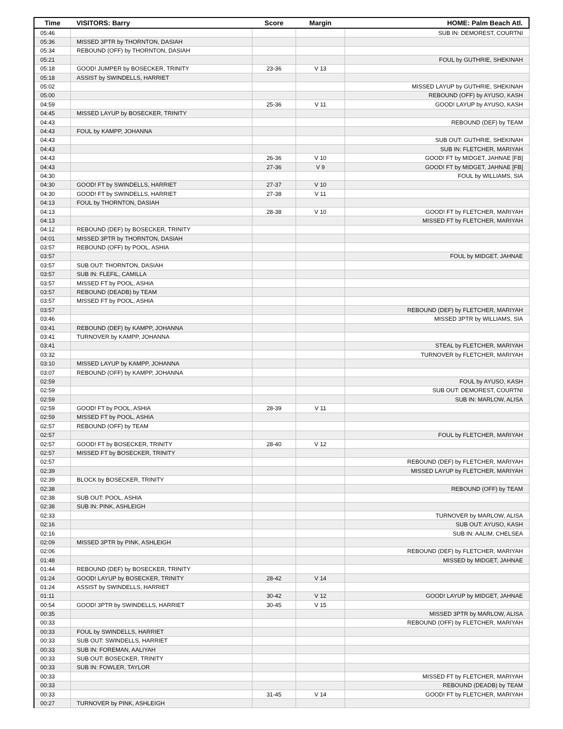| Time | VISITORS: Barry | Score | Margin | HOME: Palm Beach Atl. |
| --- | --- | --- | --- | --- |
| 05:46 | | | | SUB IN: DEMOREST, COURTNI |
| 05:36 | MISSED 3PTR by THORNTON, DASIAH | | | |
| 05:34 | REBOUND (OFF) by THORNTON, DASIAH | | | |
| 05:21 | | | | FOUL by GUTHRIE, SHEKINAH |
| 05:18 | GOOD! JUMPER by BOSECKER, TRINITY | 23-36 | V 13 | |
| 05:18 | ASSIST by SWINDELLS, HARRIET | | | |
| 05:02 | | | | MISSED LAYUP by GUTHRIE, SHEKINAH |
| 05:00 | | | | REBOUND (OFF) by AYUSO, KASH |
| 04:59 | | 25-36 | V 11 | GOOD! LAYUP by AYUSO, KASH |
| 04:45 | MISSED LAYUP by BOSECKER, TRINITY | | | |
| 04:43 | | | | REBOUND (DEF) by TEAM |
| 04:43 | FOUL by KAMPP, JOHANNA | | | |
| 04:43 | | | | SUB OUT: GUTHRIE, SHEKINAH |
| 04:43 | | | | SUB IN: FLETCHER, MARIYAH |
| 04:43 | | 26-36 | V 10 | GOOD! FT by MIDGET, JAHNAE [FB] |
| 04:43 | | 27-36 | V 9 | GOOD! FT by MIDGET, JAHNAE [FB] |
| 04:30 | | | | FOUL by WILLIAMS, SIA |
| 04:30 | GOOD! FT by SWINDELLS, HARRIET | 27-37 | V 10 | |
| 04:30 | GOOD! FT by SWINDELLS, HARRIET | 27-38 | V 11 | |
| 04:13 | FOUL by THORNTON, DASIAH | | | |
| 04:13 | | 28-38 | V 10 | GOOD! FT by FLETCHER, MARIYAH |
| 04:13 | | | | MISSED FT by FLETCHER, MARIYAH |
| 04:12 | REBOUND (DEF) by BOSECKER, TRINITY | | | |
| 04:01 | MISSED 3PTR by THORNTON, DASIAH | | | |
| 03:57 | REBOUND (OFF) by POOL, ASHIA | | | |
| 03:57 | | | | FOUL by MIDGET, JAHNAE |
| 03:57 | SUB OUT: THORNTON, DASIAH | | | |
| 03:57 | SUB IN: FLEFIL, CAMILLA | | | |
| 03:57 | MISSED FT by POOL, ASHIA | | | |
| 03:57 | REBOUND (DEADB) by TEAM | | | |
| 03:57 | MISSED FT by POOL, ASHIA | | | |
| 03:57 | | | | REBOUND (DEF) by FLETCHER, MARIYAH |
| 03:46 | | | | MISSED 3PTR by WILLIAMS, SIA |
| 03:41 | REBOUND (DEF) by KAMPP, JOHANNA | | | |
| 03:41 | TURNOVER by KAMPP, JOHANNA | | | |
| 03:41 | | | | STEAL by FLETCHER, MARIYAH |
| 03:32 | | | | TURNOVER by FLETCHER, MARIYAH |
| 03:10 | MISSED LAYUP by KAMPP, JOHANNA | | | |
| 03:07 | REBOUND (OFF) by KAMPP, JOHANNA | | | |
| 02:59 | | | | FOUL by AYUSO, KASH |
| 02:59 | | | | SUB OUT: DEMOREST, COURTNI |
| 02:59 | | | | SUB IN: MARLOW, ALISA |
| 02:59 | GOOD! FT by POOL, ASHIA | 28-39 | V 11 | |
| 02:59 | MISSED FT by POOL, ASHIA | | | |
| 02:57 | REBOUND (OFF) by TEAM | | | |
| 02:57 | | | | FOUL by FLETCHER, MARIYAH |
| 02:57 | GOOD! FT by BOSECKER, TRINITY | 28-40 | V 12 | |
| 02:57 | MISSED FT by BOSECKER, TRINITY | | | |
| 02:57 | | | | REBOUND (DEF) by FLETCHER, MARIYAH |
| 02:39 | | | | MISSED LAYUP by FLETCHER, MARIYAH |
| 02:39 | BLOCK by BOSECKER, TRINITY | | | |
| 02:38 | | | | REBOUND (OFF) by TEAM |
| 02:38 | SUB OUT: POOL, ASHIA | | | |
| 02:38 | SUB IN: PINK, ASHLEIGH | | | |
| 02:33 | | | | TURNOVER by MARLOW, ALISA |
| 02:16 | | | | SUB OUT: AYUSO, KASH |
| 02:16 | | | | SUB IN: AALIM, CHELSEA |
| 02:09 | MISSED 3PTR by PINK, ASHLEIGH | | | |
| 02:06 | | | | REBOUND (DEF) by FLETCHER, MARIYAH |
| 01:48 | | | | MISSED by MIDGET, JAHNAE |
| 01:44 | REBOUND (DEF) by BOSECKER, TRINITY | | | |
| 01:24 | GOOD! LAYUP by BOSECKER, TRINITY | 28-42 | V 14 | |
| 01:24 | ASSIST by SWINDELLS, HARRIET | | | |
| 01:11 | | 30-42 | V 12 | GOOD! LAYUP by MIDGET, JAHNAE |
| 00:54 | GOOD! 3PTR by SWINDELLS, HARRIET | 30-45 | V 15 | |
| 00:35 | | | | MISSED 3PTR by MARLOW, ALISA |
| 00:33 | | | | REBOUND (OFF) by FLETCHER, MARIYAH |
| 00:33 | FOUL by SWINDELLS, HARRIET | | | |
| 00:33 | SUB OUT: SWINDELLS, HARRIET | | | |
| 00:33 | SUB IN: FOREMAN, AALIYAH | | | |
| 00:33 | SUB OUT: BOSECKER, TRINITY | | | |
| 00:33 | SUB IN: FOWLER, TAYLOR | | | |
| 00:33 | | | | MISSED FT by FLETCHER, MARIYAH |
| 00:33 | | | | REBOUND (DEADB) by TEAM |
| 00:33 | | 31-45 | V 14 | GOOD! FT by FLETCHER, MARIYAH |
| 00:27 | TURNOVER by PINK, ASHLEIGH | | | |